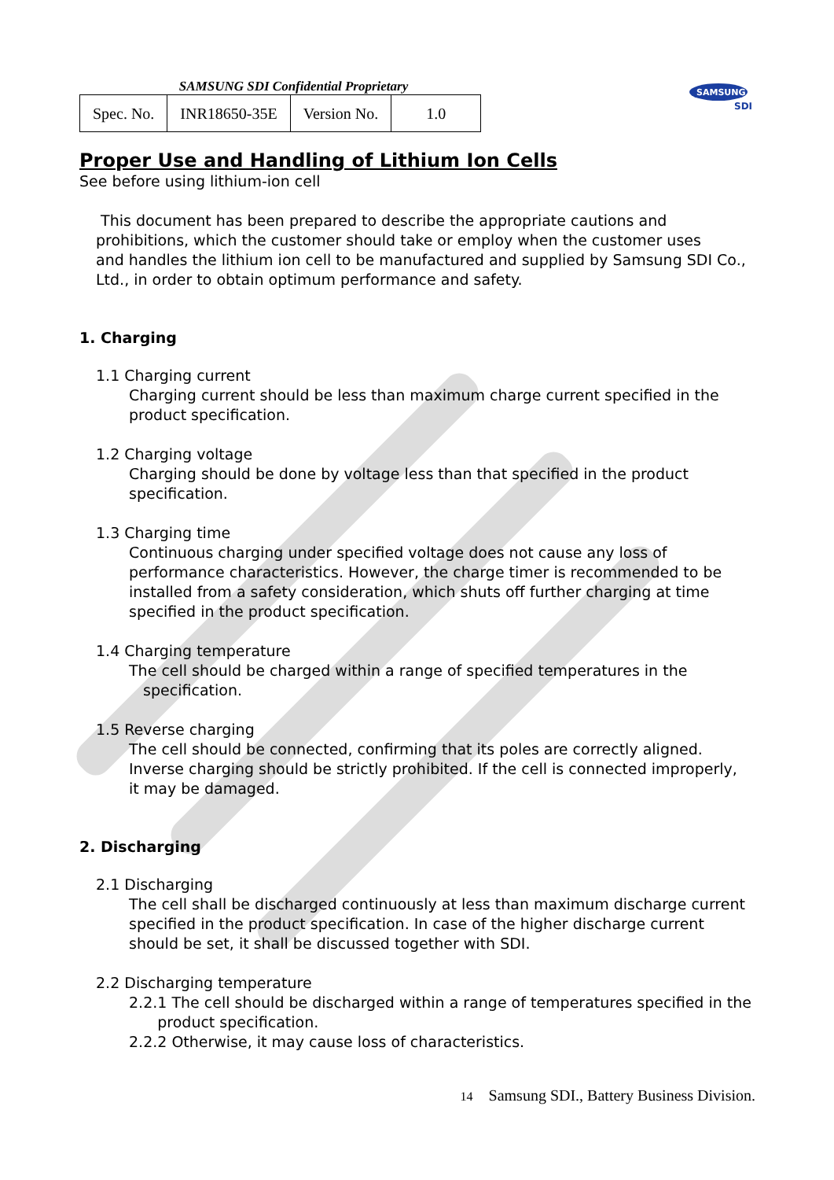SAMSUNG
SDI
SAMSUNG SDI Confidential Proprietary
| Spec. No. | INR18650-35E | Version No. | 1.0 |
Proper Use and Handling of Lithium Ion Cells
See before using lithium-ion cell
This document has been prepared to describe the appropriate cautions and
prohibitions, which the customer should take or employ when the customer uses
and handles the lithium ion cell to be manufactured and supplied by Samsung SDI Co.,
Ltd., in order to obtain optimum performance and safety.
1. Charging
1.1 Charging current
Charging current should be less than maximum charge current specified in the product specification.
1.2 Charging voltage
Charging should be done by voltage less than that specified in the product specification.
1.3 Charging time
Continuous charging under specified voltage does not cause any loss of performance characteristics. However, the charge timer is recommended to be installed from a safety consideration, which shuts off further charging at time specified in the product specification.
1.4 Charging temperature
The cell should be charged within a range of specified temperatures in the
specification.
1.5 Reverse charging
The cell should be connected, confirming that its poles are correctly aligned.
Inverse charging should be strictly prohibited. If the cell is connected improperly,
it may be damaged.
2. Discharging
2.1 Discharging
The cell shall be discharged continuously at less than maximum discharge current specified in the product specification. In case of the higher discharge current should be set, it shall be discussed together with SDI.
2.2 Discharging temperature
2.2.1 The cell should be discharged within a range of temperatures specified in the
product specification.
2.2.2 Otherwise, it may cause loss of characteristics.
14 Samsung SDI., Battery Business Division.